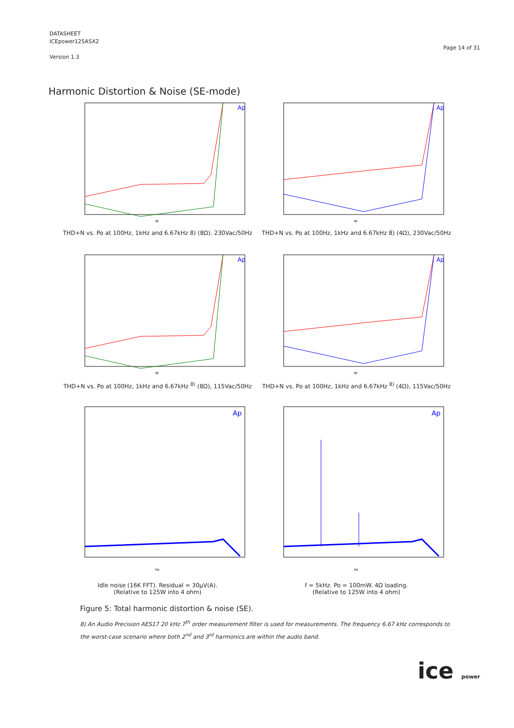DATASHEET
ICEpower125ASX2
Version 1.3
Page 14 of 31
Harmonic Distortion & Noise (SE-mode)
Ap
W
THD+N vs. Po at 100Hz, 1kHz and 6.67kHz 8) (8Ω). 230Vac/50Hz
Ap
W
THD+N vs. Po at 100Hz, 1kHz and 6.67kHz 8) (4Ω), 230Vac/50Hz
Ap
W
THD+N vs. Po at 100Hz, 1kHz and 6.67kHz <sup>8)</sup> (8Ω), 115Vac/50Hz
Ap
W
THD+N vs. Po at 100Hz, 1kHz and 6.67kHz <sup>8)</sup> (4Ω), 115Vac/50Hz
Ap
Hz
Idle noise (16K FFT). Residual = 30µV(A).
(Relative to 125W into 4 ohm)
Ap
Hz
f = 5kHz. Po = 100mW. 4Ω loading.
(Relative to 125W into 4 ohm)
Figure 5: Total harmonic distortion & noise (SE).
8) An Audio Precision AES17 20 kHz 7<sup>th</sup> order measurement filter is used for measurements. The frequency 6.67 kHz corresponds to the worst-case scenario where both 2<sup>nd</sup> and 3<sup>rd</sup> harmonics are within the audio band.
ice power